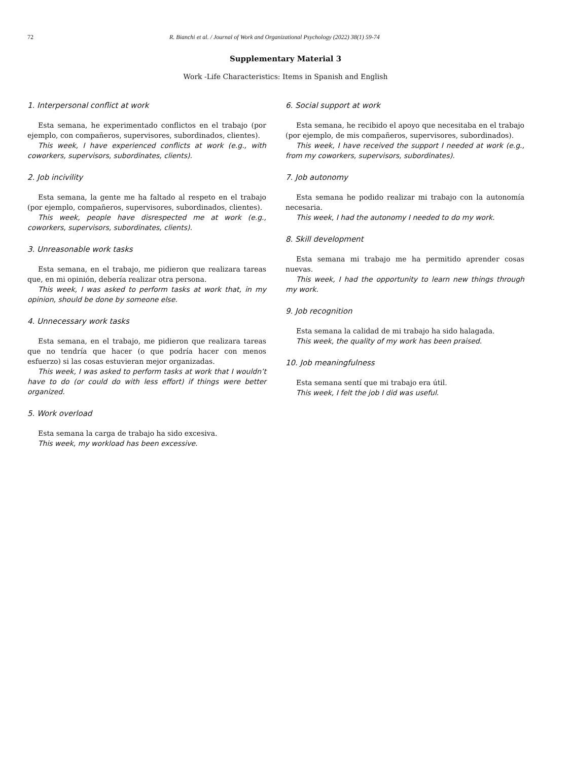72 R. Bianchi et al. / Journal of Work and Organizational Psychology (2022) 38(1) 59-74
Supplementary Material 3
Work -Life Characteristics: Items in Spanish and English
1. Interpersonal conflict at work
Esta semana, he experimentado conflictos en el trabajo (por ejemplo, con compañeros, supervisores, subordinados, clientes).
This week, I have experienced conflicts at work (e.g., with coworkers, supervisors, subordinates, clients).
2. Job incivility
Esta semana, la gente me ha faltado al respeto en el trabajo (por ejemplo, compañeros, supervisores, subordinados, clientes).
This week, people have disrespected me at work (e.g., coworkers, supervisors, subordinates, clients).
3. Unreasonable work tasks
Esta semana, en el trabajo, me pidieron que realizara tareas que, en mi opinión, debería realizar otra persona.
This week, I was asked to perform tasks at work that, in my opinion, should be done by someone else.
4. Unnecessary work tasks
Esta semana, en el trabajo, me pidieron que realizara tareas que no tendría que hacer (o que podría hacer con menos esfuerzo) si las cosas estuvieran mejor organizadas.
This week, I was asked to perform tasks at work that I wouldn’t have to do (or could do with less effort) if things were better organized.
5. Work overload
Esta semana la carga de trabajo ha sido excesiva.
This week, my workload has been excessive.
6. Social support at work
Esta semana, he recibido el apoyo que necesitaba en el trabajo (por ejemplo, de mis compañeros, supervisores, subordinados).
This week, I have received the support I needed at work (e.g., from my coworkers, supervisors, subordinates).
7. Job autonomy
Esta semana he podido realizar mi trabajo con la autonomía necesaria.
This week, I had the autonomy I needed to do my work.
8. Skill development
Esta semana mi trabajo me ha permitido aprender cosas nuevas.
This week, I had the opportunity to learn new things through my work.
9. Job recognition
Esta semana la calidad de mi trabajo ha sido halagada.
This week, the quality of my work has been praised.
10. Job meaningfulness
Esta semana sentí que mi trabajo era útil.
This week, I felt the job I did was useful.